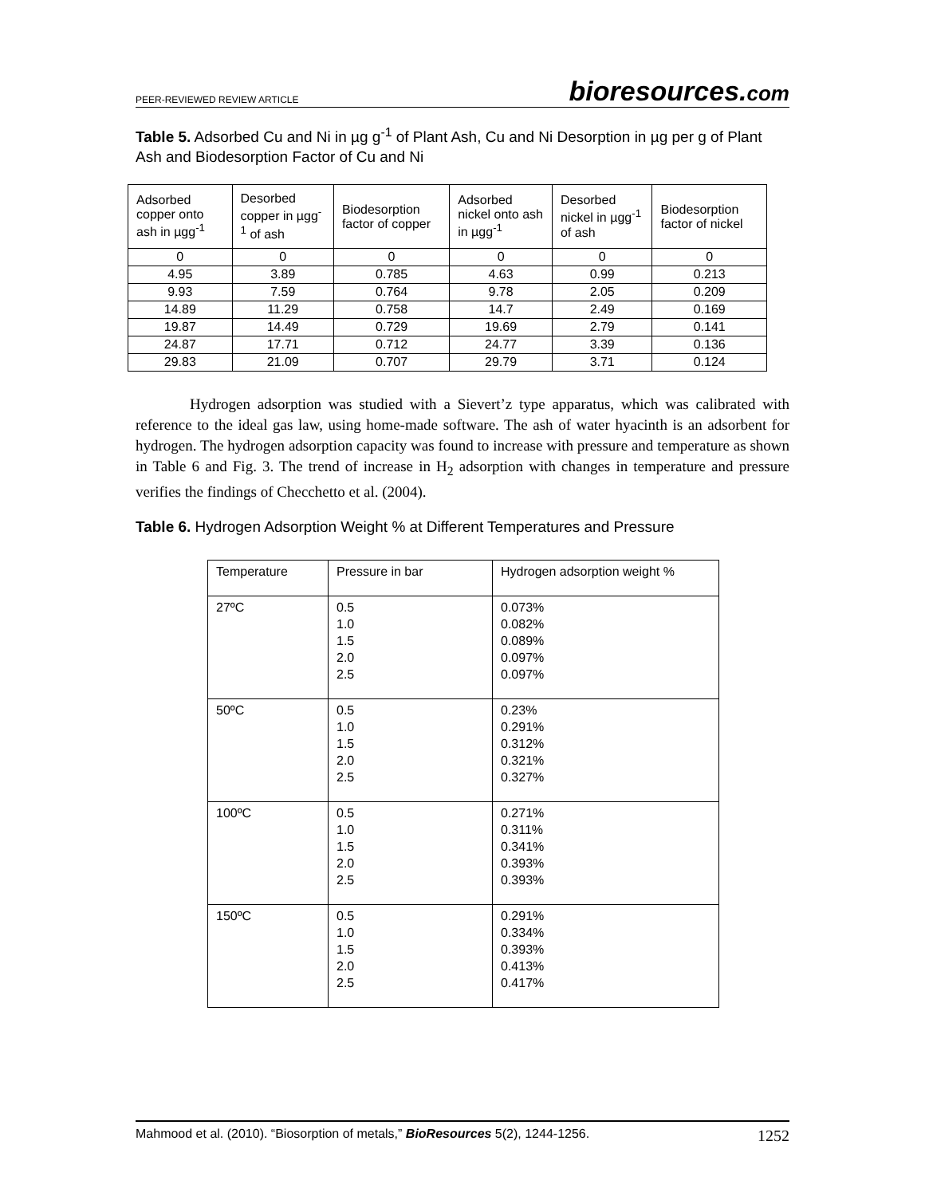PEER-REVIEWED REVIEW ARTICLE
bioresources.com
Table 5. Adsorbed Cu and Ni in µg g<sup>-1</sup> of Plant Ash, Cu and Ni Desorption in µg per g of Plant Ash and Biodesorption Factor of Cu and Ni
| Adsorbed copper onto ash in µgg<sup>-1</sup> | Desorbed copper in µgg<sup>-1</sup> of ash | Biodesorption factor of copper | Adsorbed nickel onto ash in µgg<sup>-1</sup> | Desorbed nickel in µgg<sup>-1</sup> of ash | Biodesorption factor of nickel |
| 0 | 0 | 0 | 0 | 0 | 0 |
| 4.95 | 3.89 | 0.785 | 4.63 | 0.99 | 0.213 |
| 9.93 | 7.59 | 0.764 | 9.78 | 2.05 | 0.209 |
| 14.89 | 11.29 | 0.758 | 14.7 | 2.49 | 0.169 |
| 19.87 | 14.49 | 0.729 | 19.69 | 2.79 | 0.141 |
| 24.87 | 17.71 | 0.712 | 24.77 | 3.39 | 0.136 |
| 29.83 | 21.09 | 0.707 | 29.79 | 3.71 | 0.124 |
Hydrogen adsorption was studied with a Sievert’z type apparatus, which was calibrated with reference to the ideal gas law, using home-made software. The ash of water hyacinth is an adsorbent for hydrogen. The hydrogen adsorption capacity was found to increase with pressure and temperature as shown in Table 6 and Fig. 3. The trend of increase in H<sub>2</sub> adsorption with changes in temperature and pressure verifies the findings of Checchetto et al. (2004).
Table 6. Hydrogen Adsorption Weight % at Different Temperatures and Pressure
| Temperature | Pressure in bar | Hydrogen adsorption weight % |
| 27ºC | 0.5 1.0 1.5 2.0 2.5 | 0.073% 0.082% 0.089% 0.097% 0.097% |
| 50ºC | 0.5 1.0 1.5 2.0 2.5 | 0.23% 0.291% 0.312% 0.321% 0.327% |
| 100ºC | 0.5 1.0 1.5 2.0 2.5 | 0.271% 0.311% 0.341% 0.393% 0.393% |
| 150ºC | 0.5 1.0 1.5 2.0 2.5 | 0.291% 0.334% 0.393% 0.413% 0.417% |
Mahmood et al. (2010). “Biosorption of metals,” BioResources 5(2), 1244-1256.
1252